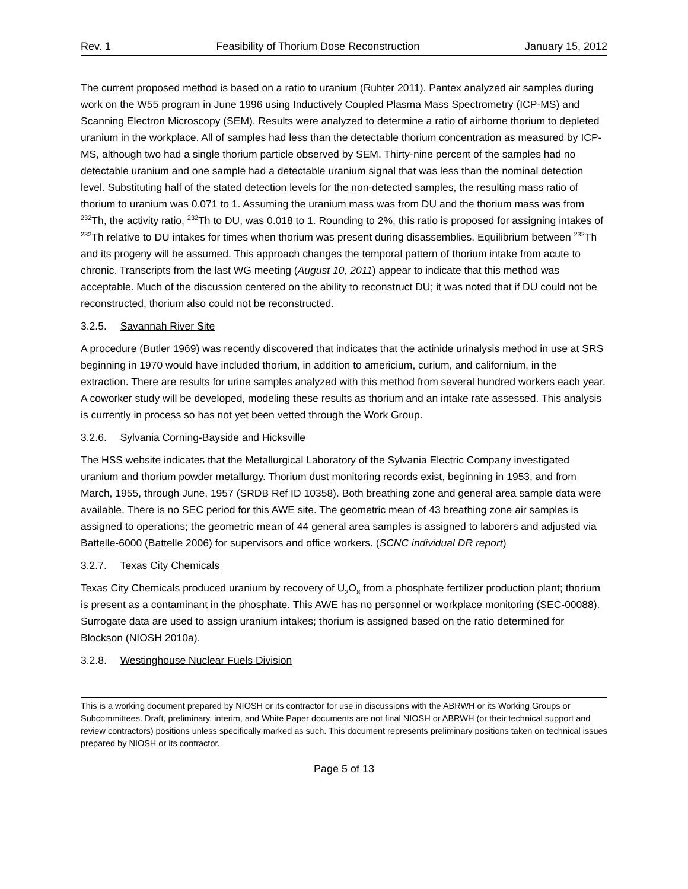Rev. 1 Feasibility of Thorium Dose Reconstruction January 15, 2012
The current proposed method is based on a ratio to uranium (Ruhter 2011). Pantex analyzed air samples during work on the W55 program in June 1996 using Inductively Coupled Plasma Mass Spectrometry (ICP-MS) and Scanning Electron Microscopy (SEM). Results were analyzed to determine a ratio of airborne thorium to depleted uranium in the workplace. All of samples had less than the detectable thorium concentration as measured by ICP-MS, although two had a single thorium particle observed by SEM. Thirty-nine percent of the samples had no detectable uranium and one sample had a detectable uranium signal that was less than the nominal detection level. Substituting half of the stated detection levels for the non-detected samples, the resulting mass ratio of thorium to uranium was 0.071 to 1. Assuming the uranium mass was from DU and the thorium mass was from <sup>232</sup>Th, the activity ratio, <sup>232</sup>Th to DU, was 0.018 to 1. Rounding to 2%, this ratio is proposed for assigning intakes of <sup>232</sup>Th relative to DU intakes for times when thorium was present during disassemblies. Equilibrium between <sup>232</sup>Th and its progeny will be assumed. This approach changes the temporal pattern of thorium intake from acute to chronic. Transcripts from the last WG meeting (August 10, 2011) appear to indicate that this method was acceptable. Much of the discussion centered on the ability to reconstruct DU; it was noted that if DU could not be reconstructed, thorium also could not be reconstructed.
3.2.5. Savannah River Site
A procedure (Butler 1969) was recently discovered that indicates that the actinide urinalysis method in use at SRS beginning in 1970 would have included thorium, in addition to americium, curium, and californium, in the extraction. There are results for urine samples analyzed with this method from several hundred workers each year. A coworker study will be developed, modeling these results as thorium and an intake rate assessed. This analysis is currently in process so has not yet been vetted through the Work Group.
3.2.6. Sylvania Corning-Bayside and Hicksville
The HSS website indicates that the Metallurgical Laboratory of the Sylvania Electric Company investigated uranium and thorium powder metallurgy. Thorium dust monitoring records exist, beginning in 1953, and from March, 1955, through June, 1957 (SRDB Ref ID 10358). Both breathing zone and general area sample data were available. There is no SEC period for this AWE site. The geometric mean of 43 breathing zone air samples is assigned to operations; the geometric mean of 44 general area samples is assigned to laborers and adjusted via Battelle-6000 (Battelle 2006) for supervisors and office workers. (SCNC individual DR report)
3.2.7. Texas City Chemicals
Texas City Chemicals produced uranium by recovery of U<sub>3</sub>O<sub>8</sub> from a phosphate fertilizer production plant; thorium is present as a contaminant in the phosphate. This AWE has no personnel or workplace monitoring (SEC-00088). Surrogate data are used to assign uranium intakes; thorium is assigned based on the ratio determined for Blockson (NIOSH 2010a).
3.2.8. Westinghouse Nuclear Fuels Division
This is a working document prepared by NIOSH or its contractor for use in discussions with the ABRWH or its Working Groups or Subcommittees. Draft, preliminary, interim, and White Paper documents are not final NIOSH or ABRWH (or their technical support and review contractors) positions unless specifically marked as such. This document represents preliminary positions taken on technical issues prepared by NIOSH or its contractor.
Page 5 of 13